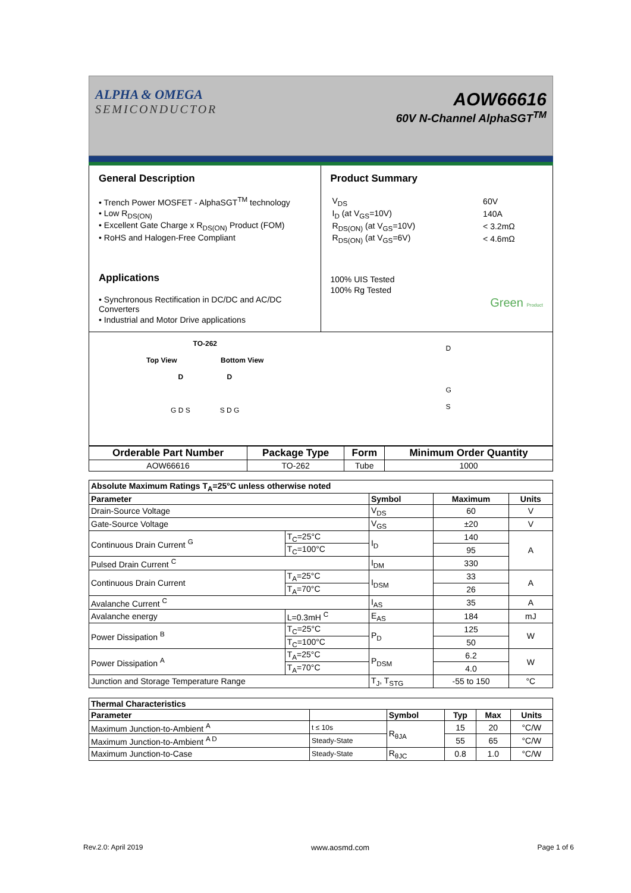ALPHA & OMEGA
SEMICONDUCTOR
AOW66616
60V N-Channel AlphaSGT<sup>TM</sup>
General Description
• Trench Power MOSFET - AlphaSGT<sup>TM</sup> technology
• Low R<sub>DS(ON)</sub>
• Excellent Gate Charge x R<sub>DS(ON)</sub> Product (FOM)
• RoHS and Halogen-Free Compliant
Applications
• Synchronous Rectification in DC/DC and AC/DC Converters
• Industrial and Motor Drive applications
Product Summary
| V<sub>DS</sub> | 60V |
| I<sub>D</sub> (at V<sub>GS</sub>=10V) | 140A |
| R<sub>DS(ON)</sub> (at V<sub>GS</sub>=10V) | < 3.2mΩ |
| R<sub>DS(ON)</sub> (at V<sub>GS</sub>=6V) | < 4.6mΩ |
100% UIS Tested
100% Rg Tested
Green Product
TO-262
Top View Bottom View
D D
G D S S D G
D
G
S
| Orderable Part Number | Package Type | Form | Minimum Order Quantity |
| --- | --- | --- | --- |
| AOW66616 | TO-262 | Tube | 1000 |
| Absolute Maximum Ratings T<sub>A</sub>=25°C unless otherwise noted | | | | |
| --- | --- | --- | --- | --- |
| Parameter | | Symbol | Maximum | Units |
| Drain-Source Voltage | | V<sub>DS</sub> | 60 | V |
| Gate-Source Voltage | | V<sub>GS</sub> | ±20 | V |
| Continuous Drain Current <sup>G</sup> | T<sub>C</sub>=25°C | I<sub>D</sub> | 140 | A |
| | T<sub>C</sub>=100°C | | 95 | |
| Pulsed Drain Current <sup>C</sup> | | I<sub>DM</sub> | 330 | |
| Continuous Drain Current | T<sub>A</sub>=25°C | I<sub>DSM</sub> | 33 | A |
| | T<sub>A</sub>=70°C | | 26 | |
| Avalanche Current <sup>C</sup> | | I<sub>AS</sub> | 35 | A |
| Avalanche energy | L=0.3mH <sup>C</sup> | E<sub>AS</sub> | 184 | mJ |
| Power Dissipation <sup>B</sup> | T<sub>C</sub>=25°C | P<sub>D</sub> | 125 | W |
| | T<sub>C</sub>=100°C | | 50 | |
| Power Dissipation <sup>A</sup> | T<sub>A</sub>=25°C | P<sub>DSM</sub> | 6.2 | W |
| | T<sub>A</sub>=70°C | | 4.0 | |
| Junction and Storage Temperature Range | | T<sub>J</sub>, T<sub>STG</sub> | -55 to 150 | °C |
| Thermal Characteristics | | | | | |
| --- | --- | --- | --- | --- | --- |
| Parameter | | Symbol | Typ | Max | Units |
| Maximum Junction-to-Ambient <sup>A</sup> | t ≤ 10s | R<sub>θJA</sub> | 15 | 20 | °C/W |
| Maximum Junction-to-Ambient <sup>A D</sup> | Steady-State | | 55 | 65 | °C/W |
| Maximum Junction-to-Case | Steady-State | R<sub>θJC</sub> | 0.8 | 1.0 | °C/W |
Rev.2.0: April 2019 www.aosmd.com Page 1 of 6